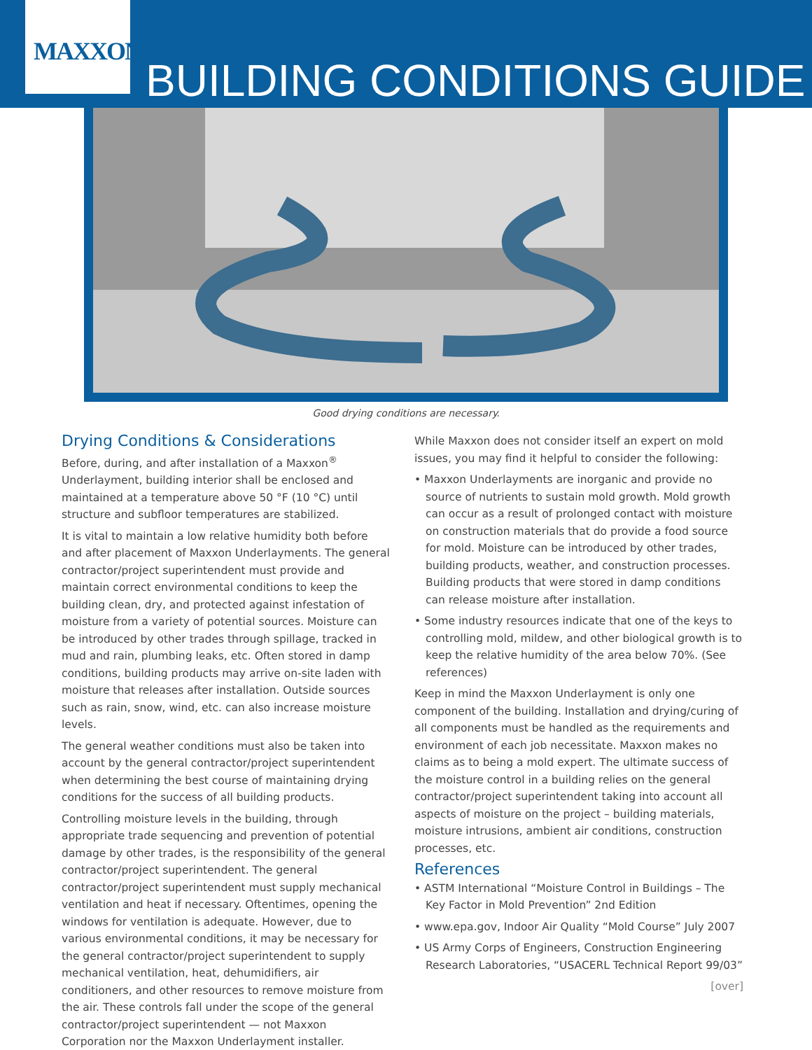MAXXON
BUILDING CONDITIONS GUIDE
Good drying conditions are necessary.
Drying Conditions & Considerations
Before, during, and after installation of a Maxxon<sup>®</sup> Underlayment, building interior shall be enclosed and maintained at a temperature above 50 °F (10 °C) until structure and subfloor temperatures are stabilized.
It is vital to maintain a low relative humidity both before and after placement of Maxxon Underlayments. The general contractor/project superintendent must provide and maintain correct environmental conditions to keep the building clean, dry, and protected against infestation of moisture from a variety of potential sources. Moisture can be introduced by other trades through spillage, tracked in mud and rain, plumbing leaks, etc. Often stored in damp conditions, building products may arrive on-site laden with moisture that releases after installation. Outside sources such as rain, snow, wind, etc. can also increase moisture levels.
The general weather conditions must also be taken into account by the general contractor/project superintendent when determining the best course of maintaining drying conditions for the success of all building products.
Controlling moisture levels in the building, through appropriate trade sequencing and prevention of potential damage by other trades, is the responsibility of the general contractor/project superintendent. The general contractor/project superintendent must supply mechanical ventilation and heat if necessary. Oftentimes, opening the windows for ventilation is adequate. However, due to various environmental conditions, it may be necessary for the general contractor/project superintendent to supply mechanical ventilation, heat, dehumidifiers, air conditioners, and other resources to remove moisture from the air. These controls fall under the scope of the general contractor/project superintendent — not Maxxon Corporation nor the Maxxon Underlayment installer.
While Maxxon does not consider itself an expert on mold issues, you may find it helpful to consider the following:
• Maxxon Underlayments are inorganic and provide no source of nutrients to sustain mold growth. Mold growth can occur as a result of prolonged contact with moisture on construction materials that do provide a food source for mold. Moisture can be introduced by other trades, building products, weather, and construction processes. Building products that were stored in damp conditions can release moisture after installation.
• Some industry resources indicate that one of the keys to controlling mold, mildew, and other biological growth is to keep the relative humidity of the area below 70%. (See references)
Keep in mind the Maxxon Underlayment is only one component of the building. Installation and drying/curing of all components must be handled as the requirements and environment of each job necessitate. Maxxon makes no claims as to being a mold expert. The ultimate success of the moisture control in a building relies on the general contractor/project superintendent taking into account all aspects of moisture on the project – building materials, moisture intrusions, ambient air conditions, construction processes, etc.
References
• ASTM International “Moisture Control in Buildings – The Key Factor in Mold Prevention” 2nd Edition
• www.epa.gov, Indoor Air Quality “Mold Course” July 2007
• US Army Corps of Engineers, Construction Engineering Research Laboratories, “USACERL Technical Report 99/03”
[over]